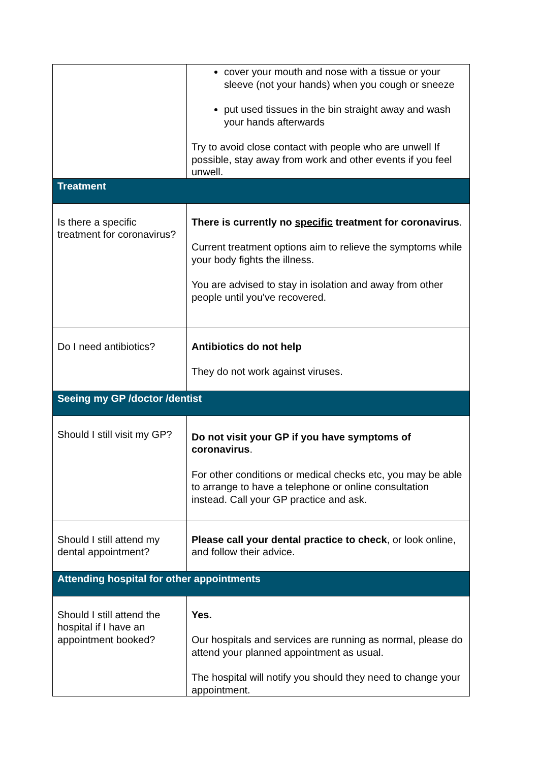| | cover your mouth and nose with a tissue or your sleeve (not your hands) when you cough or sneeze put used tissues in the bin straight away and wash your hands afterwards Try to avoid close contact with people who are unwell If possible, stay away from work and other events if you feel unwell. |
| Treatment | |
| Is there a specific treatment for coronavirus? | There is currently no specific treatment for coronavirus . Current treatment options aim to relieve the symptoms while your body fights the illness. You are advised to stay in isolation and away from other people until you've recovered. |
| Do I need antibiotics? | Antibiotics do not help They do not work against viruses. |
| Seeing my GP /doctor /dentist | |
| Should I still visit my GP? | Do not visit your GP if you have symptoms of coronavirus . For other conditions or medical checks etc, you may be able to arrange to have a telephone or online consultation instead. Call your GP practice and ask. |
| Should I still attend my dental appointment? | Please call your dental practice to check , or look online, and follow their advice. |
| Attending hospital for other appointments | |
| Should I still attend the hospital if I have an appointment booked? | Yes. Our hospitals and services are running as normal, please do attend your planned appointment as usual. The hospital will notify you should they need to change your appointment. |